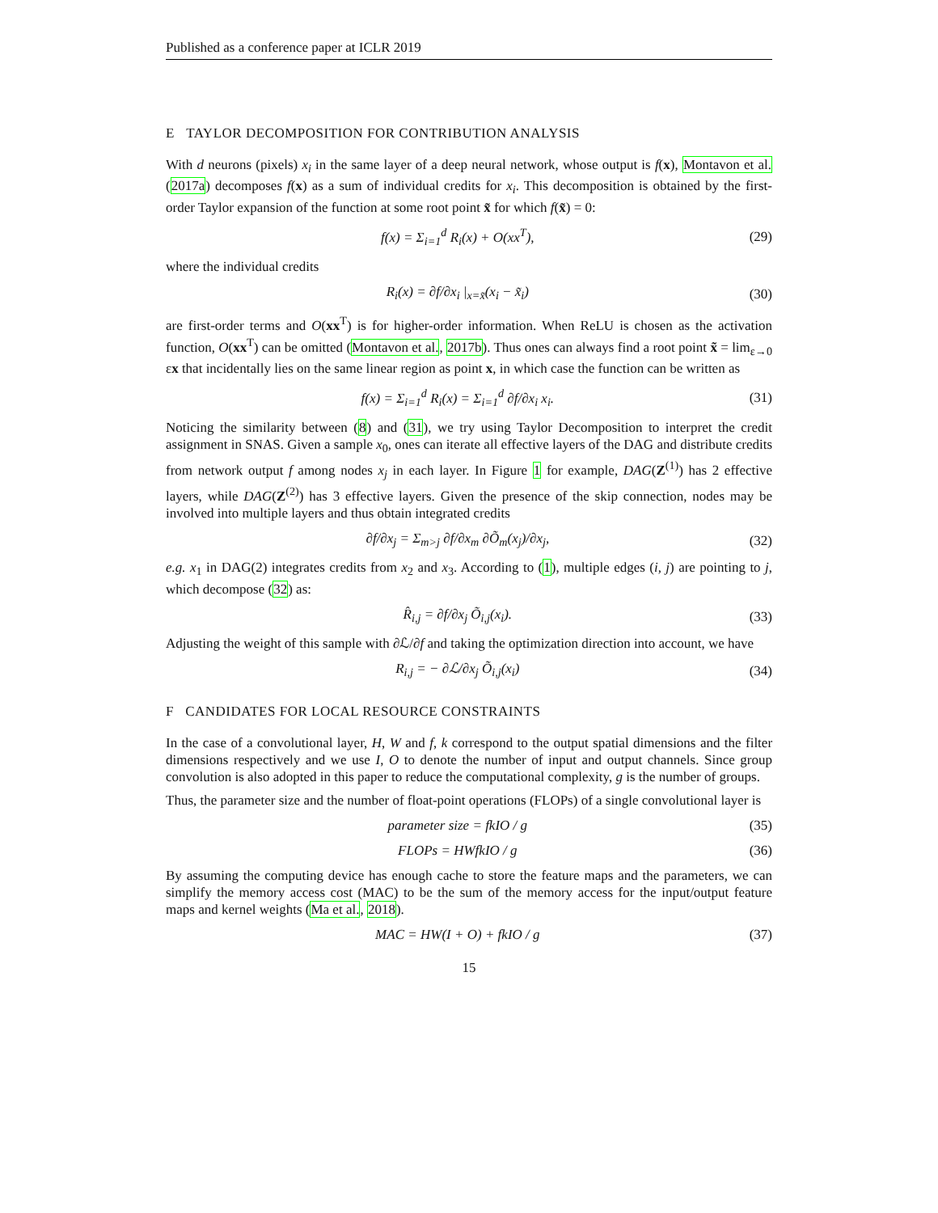Published as a conference paper at ICLR 2019
E TAYLOR DECOMPOSITION FOR CONTRIBUTION ANALYSIS
With d neurons (pixels) x<sub>i</sub> in the same layer of a deep neural network, whose output is f(x), Montavon et al. (2017a) decomposes f(x) as a sum of individual credits for x<sub>i</sub>. This decomposition is obtained by the first-order Taylor expansion of the function at some root point x̃ for which f(x̃) = 0:
f(x) = Σ<sub>i=1</sub><sup>d</sup> R<sub>i</sub>(x) + O(xx<sup>T</sup>), (29)
where the individual credits
R<sub>i</sub>(x) = ∂f/∂x<sub>i</sub> |<sub>x=x̃</sub>(x<sub>i</sub> − x̃<sub>i</sub>) (30)
are first-order terms and O(xx<sup>T</sup>) is for higher-order information. When ReLU is chosen as the activation function, O(xx<sup>T</sup>) can be omitted (Montavon et al., 2017b). Thus ones can always find a root point x̃ = lim<sub>ε→0</sub> εx that incidentally lies on the same linear region as point x, in which case the function can be written as
f(x) = Σ<sub>i=1</sub><sup>d</sup> R<sub>i</sub>(x) = Σ<sub>i=1</sub><sup>d</sup> ∂f/∂x<sub>i</sub> x<sub>i</sub>. (31)
Noticing the similarity between (8) and (31), we try using Taylor Decomposition to interpret the credit assignment in SNAS. Given a sample x<sub>0</sub>, ones can iterate all effective layers of the DAG and distribute credits from network output f among nodes x<sub>j</sub> in each layer. In Figure 1 for example, DAG(Z<sup>(1)</sup>) has 2 effective layers, while DAG(Z<sup>(2)</sup>) has 3 effective layers. Given the presence of the skip connection, nodes may be involved into multiple layers and thus obtain integrated credits
∂f/∂x<sub>j</sub> = Σ<sub>m>j</sub> ∂f/∂x<sub>m</sub> ∂Õ<sub>m</sub>(x<sub>j</sub>)/∂x<sub>j</sub>, (32)
e.g. x<sub>1</sub> in DAG(2) integrates credits from x<sub>2</sub> and x<sub>3</sub>. According to (1), multiple edges (i, j) are pointing to j, which decompose (32) as:
R̂<sub>i,j</sub> = ∂f/∂x<sub>j</sub> Õ<sub>i,j</sub>(x<sub>i</sub>). (33)
Adjusting the weight of this sample with ∂ℒ/∂f and taking the optimization direction into account, we have
R<sub>i,j</sub> = − ∂ℒ/∂x<sub>j</sub> Õ<sub>i,j</sub>(x<sub>i</sub>) (34)
F CANDIDATES FOR LOCAL RESOURCE CONSTRAINTS
In the case of a convolutional layer, H, W and f, k correspond to the output spatial dimensions and the filter dimensions respectively and we use I, O to denote the number of input and output channels. Since group convolution is also adopted in this paper to reduce the computational complexity, g is the number of groups.
Thus, the parameter size and the number of float-point operations (FLOPs) of a single convolutional layer is
parameter size = fkIO / g (35)
FLOPs = HWfkIO / g (36)
By assuming the computing device has enough cache to store the feature maps and the parameters, we can simplify the memory access cost (MAC) to be the sum of the memory access for the input/output feature maps and kernel weights (Ma et al., 2018).
MAC = HW(I + O) + fkIO / g (37)
15